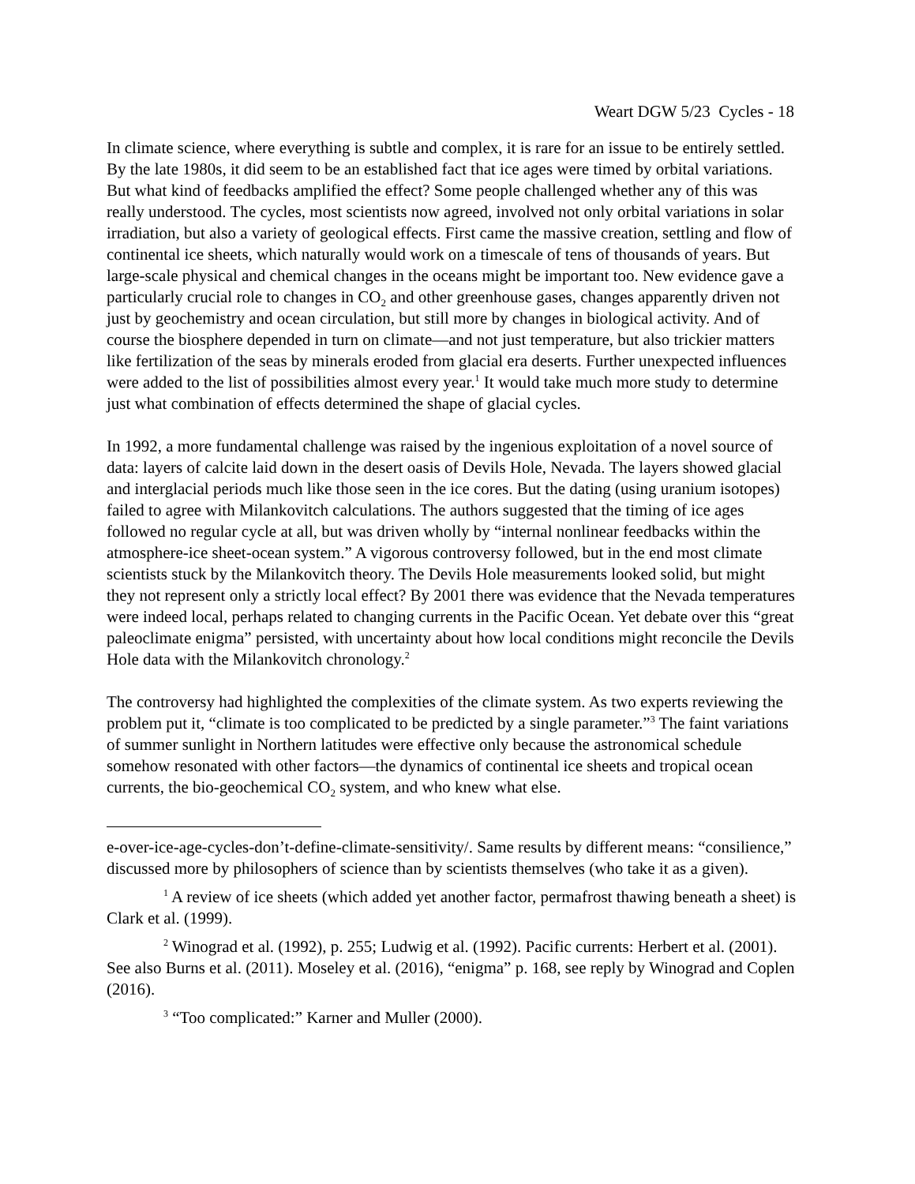Weart DGW 5/23 Cycles - 18
In climate science, where everything is subtle and complex, it is rare for an issue to be entirely settled. By the late 1980s, it did seem to be an established fact that ice ages were timed by orbital variations. But what kind of feedbacks amplified the effect? Some people challenged whether any of this was really understood. The cycles, most scientists now agreed, involved not only orbital variations in solar irradiation, but also a variety of geological effects. First came the massive creation, settling and flow of continental ice sheets, which naturally would work on a timescale of tens of thousands of years. But large-scale physical and chemical changes in the oceans might be important too. New evidence gave a particularly crucial role to changes in CO<sub>2</sub> and other greenhouse gases, changes apparently driven not just by geochemistry and ocean circulation, but still more by changes in biological activity. And of course the biosphere depended in turn on climate—and not just temperature, but also trickier matters like fertilization of the seas by minerals eroded from glacial era deserts. Further unexpected influences were added to the list of possibilities almost every year.<sup>1</sup> It would take much more study to determine just what combination of effects determined the shape of glacial cycles.
In 1992, a more fundamental challenge was raised by the ingenious exploitation of a novel source of data: layers of calcite laid down in the desert oasis of Devils Hole, Nevada. The layers showed glacial and interglacial periods much like those seen in the ice cores. But the dating (using uranium isotopes) failed to agree with Milankovitch calculations. The authors suggested that the timing of ice ages followed no regular cycle at all, but was driven wholly by “internal nonlinear feedbacks within the atmosphere-ice sheet-ocean system.” A vigorous controversy followed, but in the end most climate scientists stuck by the Milankovitch theory. The Devils Hole measurements looked solid, but might they not represent only a strictly local effect? By 2001 there was evidence that the Nevada temperatures were indeed local, perhaps related to changing currents in the Pacific Ocean. Yet debate over this “great paleoclimate enigma” persisted, with uncertainty about how local conditions might reconcile the Devils Hole data with the Milankovitch chronology.<sup>2</sup>
The controversy had highlighted the complexities of the climate system. As two experts reviewing the problem put it, “climate is too complicated to be predicted by a single parameter.”<sup>3</sup> The faint variations of summer sunlight in Northern latitudes were effective only because the astronomical schedule somehow resonated with other factors—the dynamics of continental ice sheets and tropical ocean currents, the bio-geochemical CO<sub>2</sub> system, and who knew what else.
e-over-ice-age-cycles-don’t-define-climate-sensitivity/. Same results by different means: “consilience,” discussed more by philosophers of science than by scientists themselves (who take it as a given).
<sup>1</sup> A review of ice sheets (which added yet another factor, permafrost thawing beneath a sheet) is Clark et al. (1999).
<sup>2</sup> Winograd et al. (1992), p. 255; Ludwig et al. (1992). Pacific currents: Herbert et al. (2001). See also Burns et al. (2011). Moseley et al. (2016), “enigma” p. 168, see reply by Winograd and Coplen (2016).
<sup>3</sup> “Too complicated:” Karner and Muller (2000).